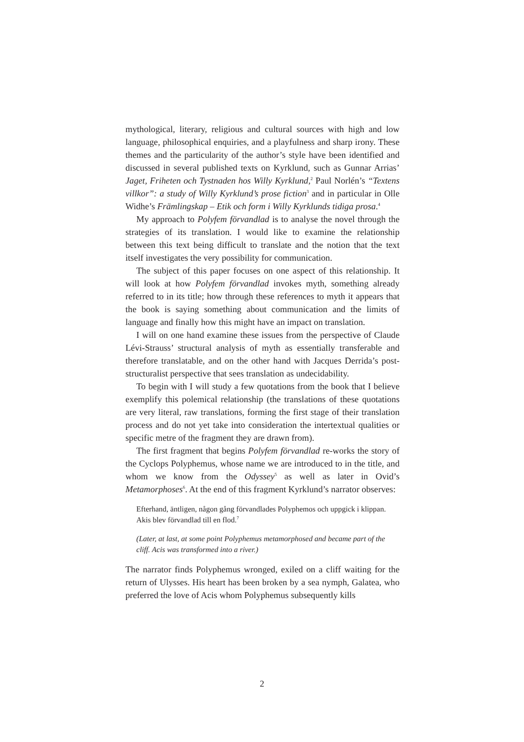mythological, literary, religious and cultural sources with high and low language, philosophical enquiries, and a playfulness and sharp irony. These themes and the particularity of the author’s style have been identified and discussed in several published texts on Kyrklund, such as Gunnar Arrias’ Jaget, Friheten och Tystnaden hos Willy Kyrklund,<sup>2</sup> Paul Norlén’s “Textens villkor”: a study of Willy Kyrklund’s prose fiction<sup>3</sup> and in particular in Olle Widhe’s Främlingskap – Etik och form i Willy Kyrklunds tidiga prosa.<sup>4</sup>
My approach to Polyfem förvandlad is to analyse the novel through the strategies of its translation. I would like to examine the relationship between this text being difficult to translate and the notion that the text itself investigates the very possibility for communication.
The subject of this paper focuses on one aspect of this relationship. It will look at how Polyfem förvandlad invokes myth, something already referred to in its title; how through these references to myth it appears that the book is saying something about communication and the limits of language and finally how this might have an impact on translation.
I will on one hand examine these issues from the perspective of Claude Lévi-Strauss’ structural analysis of myth as essentially transferable and therefore translatable, and on the other hand with Jacques Derrida’s post-structuralist perspective that sees translation as undecidability.
To begin with I will study a few quotations from the book that I believe exemplify this polemical relationship (the translations of these quotations are very literal, raw translations, forming the first stage of their translation process and do not yet take into consideration the intertextual qualities or specific metre of the fragment they are drawn from).
The first fragment that begins Polyfem förvandlad re-works the story of the Cyclops Polyphemus, whose name we are introduced to in the title, and whom we know from the Odyssey<sup>5</sup> as well as later in Ovid’s Metamorphoses<sup>6</sup>. At the end of this fragment Kyrklund’s narrator observes:
Efterhand, äntligen, någon gång förvandlades Polyphemos och uppgick i klippan. Akis blev förvandlad till en flod.<sup>7</sup>
(Later, at last, at some point Polyphemus metamorphosed and became part of the cliff. Acis was transformed into a river.)
The narrator finds Polyphemus wronged, exiled on a cliff waiting for the return of Ulysses. His heart has been broken by a sea nymph, Galatea, who preferred the love of Acis whom Polyphemus subsequently kills
2